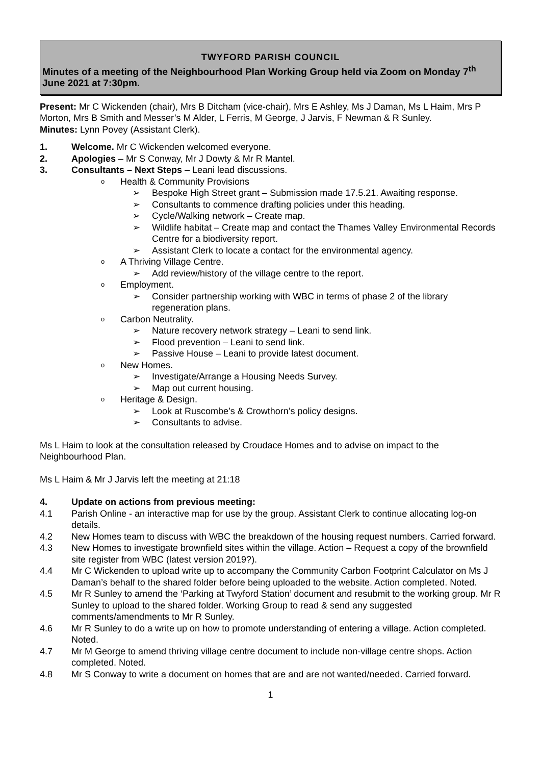TWYFORD PARISH COUNCIL
Minutes of a meeting of the Neighbourhood Plan Working Group held via Zoom on Monday 7<sup>th</sup> June 2021 at 7:30pm.
Present: Mr C Wickenden (chair), Mrs B Ditcham (vice-chair), Mrs E Ashley, Ms J Daman, Ms L Haim, Mrs P Morton, Mrs B Smith and Messer’s M Alder, L Ferris, M George, J Jarvis, F Newman & R Sunley.
Minutes: Lynn Povey (Assistant Clerk).
1. Welcome. Mr C Wickenden welcomed everyone.
2. Apologies – Mr S Conway, Mr J Dowty & Mr R Mantel.
3. Consultants – Next Steps – Leani lead discussions.
o Health & Community Provisions
➢ Bespoke High Street grant – Submission made 17.5.21. Awaiting response.
➢ Consultants to commence drafting policies under this heading.
➢ Cycle/Walking network – Create map.
➢ Wildlife habitat – Create map and contact the Thames Valley Environmental Records Centre for a biodiversity report.
➢ Assistant Clerk to locate a contact for the environmental agency.
o A Thriving Village Centre.
➢ Add review/history of the village centre to the report.
o Employment.
➢ Consider partnership working with WBC in terms of phase 2 of the library regeneration plans.
o Carbon Neutrality.
➢ Nature recovery network strategy – Leani to send link.
➢ Flood prevention – Leani to send link.
➢ Passive House – Leani to provide latest document.
o New Homes.
➢ Investigate/Arrange a Housing Needs Survey.
➢ Map out current housing.
o Heritage & Design.
➢ Look at Ruscombe’s & Crowthorn’s policy designs.
➢ Consultants to advise.
Ms L Haim to look at the consultation released by Croudace Homes and to advise on impact to the Neighbourhood Plan.
Ms L Haim & Mr J Jarvis left the meeting at 21:18
4. Update on actions from previous meeting:
4.1 Parish Online - an interactive map for use by the group. Assistant Clerk to continue allocating log-on details.
4.2 New Homes team to discuss with WBC the breakdown of the housing request numbers. Carried forward.
4.3 New Homes to investigate brownfield sites within the village. Action – Request a copy of the brownfield site register from WBC (latest version 2019?).
4.4 Mr C Wickenden to upload write up to accompany the Community Carbon Footprint Calculator on Ms J Daman’s behalf to the shared folder before being uploaded to the website. Action completed. Noted.
4.5 Mr R Sunley to amend the ‘Parking at Twyford Station’ document and resubmit to the working group. Mr R Sunley to upload to the shared folder. Working Group to read & send any suggested comments/amendments to Mr R Sunley.
4.6 Mr R Sunley to do a write up on how to promote understanding of entering a village. Action completed. Noted.
4.7 Mr M George to amend thriving village centre document to include non-village centre shops. Action completed. Noted.
4.8 Mr S Conway to write a document on homes that are and are not wanted/needed. Carried forward.
1